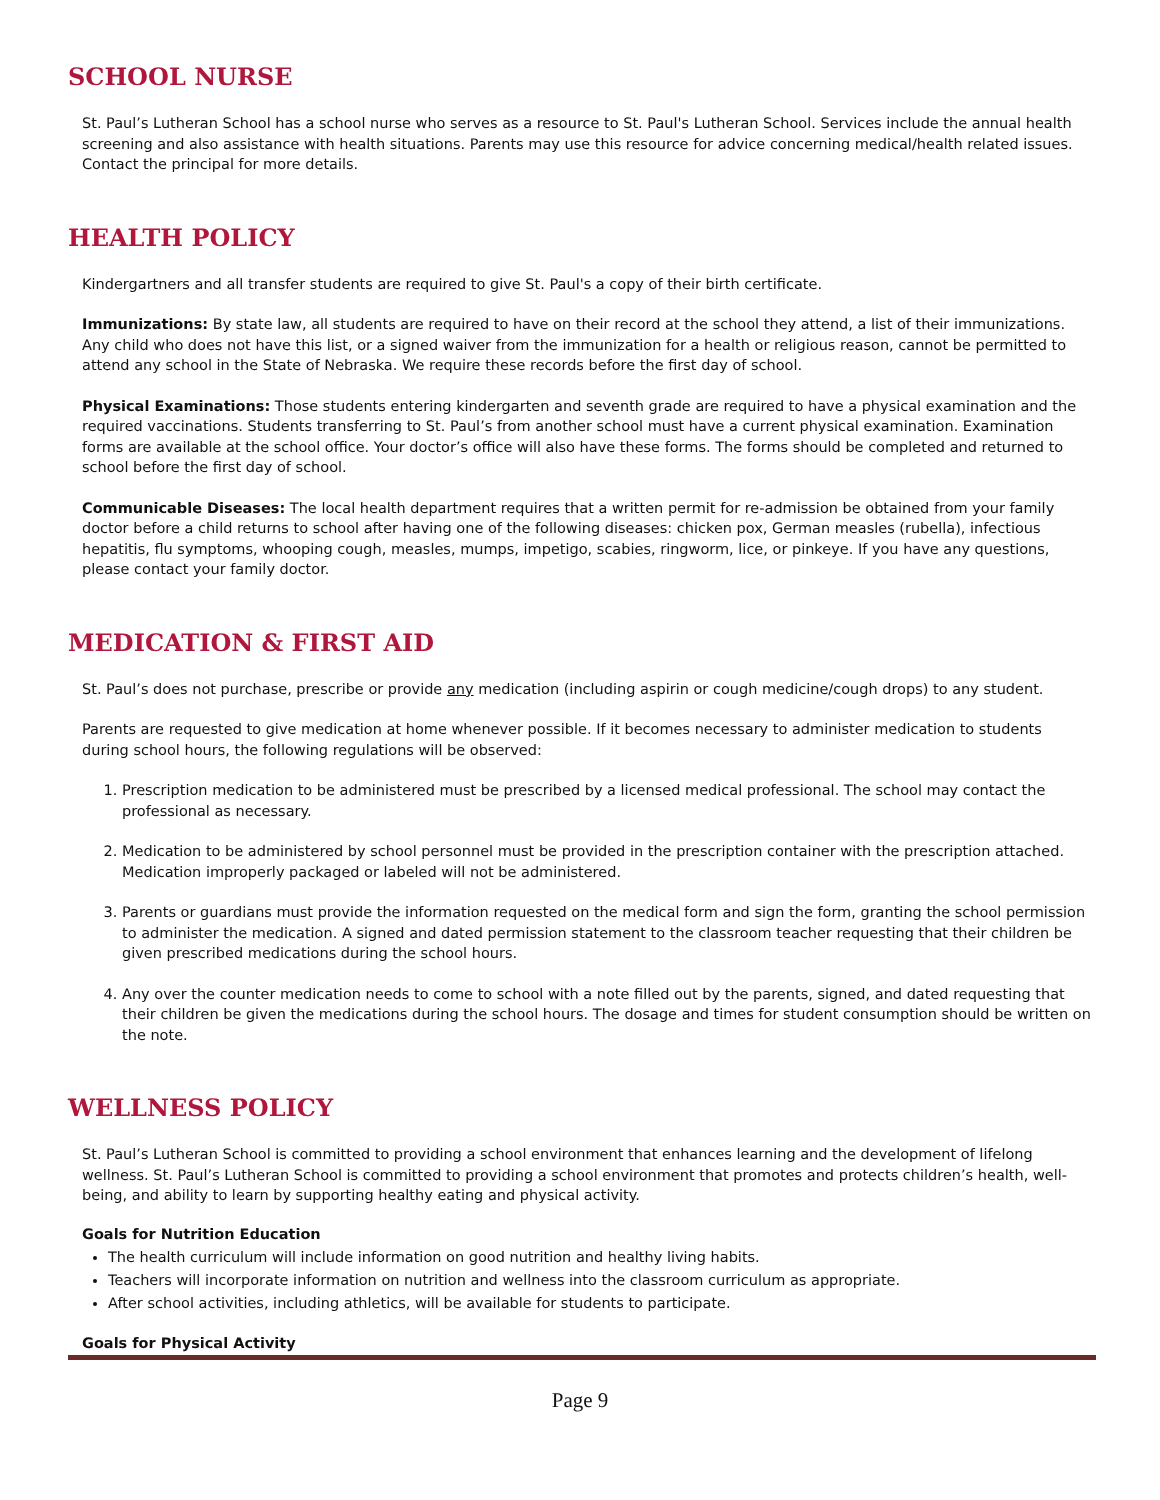SCHOOL NURSE
St. Paul’s Lutheran School has a school nurse who serves as a resource to St. Paul's Lutheran School. Services include the annual health screening and also assistance with health situations. Parents may use this resource for advice concerning medical/health related issues. Contact the principal for more details.
HEALTH POLICY
Kindergartners and all transfer students are required to give St. Paul's a copy of their birth certificate.
Immunizations: By state law, all students are required to have on their record at the school they attend, a list of their immunizations. Any child who does not have this list, or a signed waiver from the immunization for a health or religious reason, cannot be permitted to attend any school in the State of Nebraska. We require these records before the first day of school.
Physical Examinations: Those students entering kindergarten and seventh grade are required to have a physical examination and the required vaccinations. Students transferring to St. Paul’s from another school must have a current physical examination. Examination forms are available at the school office. Your doctor’s office will also have these forms. The forms should be completed and returned to school before the first day of school.
Communicable Diseases: The local health department requires that a written permit for re-admission be obtained from your family doctor before a child returns to school after having one of the following diseases: chicken pox, German measles (rubella), infectious hepatitis, flu symptoms, whooping cough, measles, mumps, impetigo, scabies, ringworm, lice, or pinkeye. If you have any questions, please contact your family doctor.
MEDICATION & FIRST AID
St. Paul’s does not purchase, prescribe or provide any medication (including aspirin or cough medicine/cough drops) to any student.
Parents are requested to give medication at home whenever possible. If it becomes necessary to administer medication to students during school hours, the following regulations will be observed:
1. Prescription medication to be administered must be prescribed by a licensed medical professional. The school may contact the professional as necessary.
2. Medication to be administered by school personnel must be provided in the prescription container with the prescription attached. Medication improperly packaged or labeled will not be administered.
3. Parents or guardians must provide the information requested on the medical form and sign the form, granting the school permission to administer the medication. A signed and dated permission statement to the classroom teacher requesting that their children be given prescribed medications during the school hours.
4. Any over the counter medication needs to come to school with a note filled out by the parents, signed, and dated requesting that their children be given the medications during the school hours. The dosage and times for student consumption should be written on the note.
WELLNESS POLICY
St. Paul’s Lutheran School is committed to providing a school environment that enhances learning and the development of lifelong wellness. St. Paul’s Lutheran School is committed to providing a school environment that promotes and protects children’s health, well-being, and ability to learn by supporting healthy eating and physical activity.
Goals for Nutrition Education
The health curriculum will include information on good nutrition and healthy living habits.
Teachers will incorporate information on nutrition and wellness into the classroom curriculum as appropriate.
After school activities, including athletics, will be available for students to participate.
Goals for Physical Activity
Page 9